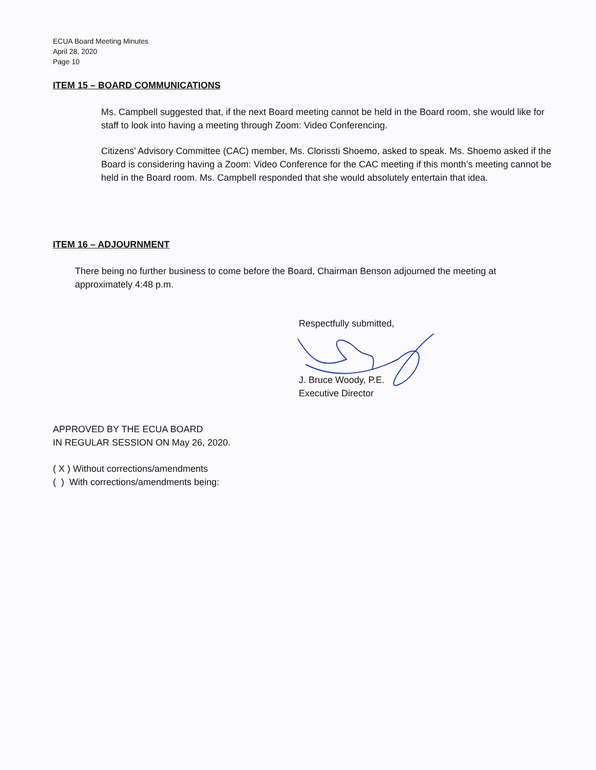ECUA Board Meeting Minutes
April 28, 2020
Page 10
ITEM 15 – BOARD COMMUNICATIONS
Ms. Campbell suggested that, if the next Board meeting cannot be held in the Board room, she would like for staff to look into having a meeting through Zoom: Video Conferencing.
Citizens’ Advisory Committee (CAC) member, Ms. Clorissti Shoemo, asked to speak. Ms. Shoemo asked if the Board is considering having a Zoom: Video Conference for the CAC meeting if this month’s meeting cannot be held in the Board room. Ms. Campbell responded that she would absolutely entertain that idea.
ITEM 16 – ADJOURNMENT
There being no further business to come before the Board, Chairman Benson adjourned the meeting at approximately 4:48 p.m.
Respectfully submitted,
J. Bruce Woody, P.E.
Executive Director
APPROVED BY THE ECUA BOARD
IN REGULAR SESSION ON May 26, 2020.
( X ) Without corrections/amendments
( ) With corrections/amendments being: